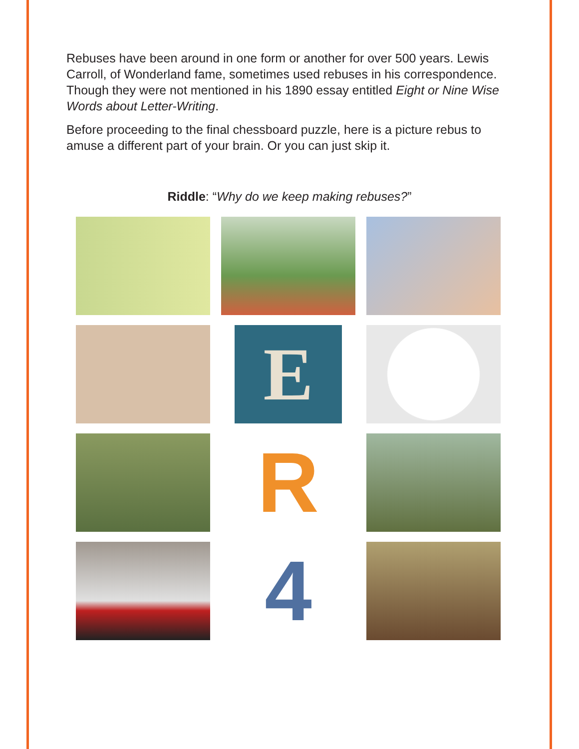Rebuses have been around in one form or another for over 500 years. Lewis Carroll, of Wonderland fame, sometimes used rebuses in his correspondence. Though they were not mentioned in his 1890 essay entitled Eight or Nine Wise Words about Letter-Writing.
Before proceeding to the final chessboard puzzle, here is a picture rebus to amuse a different part of your brain. Or you can just skip it.
Riddle: “Why do we keep making rebuses?”
E
R
4